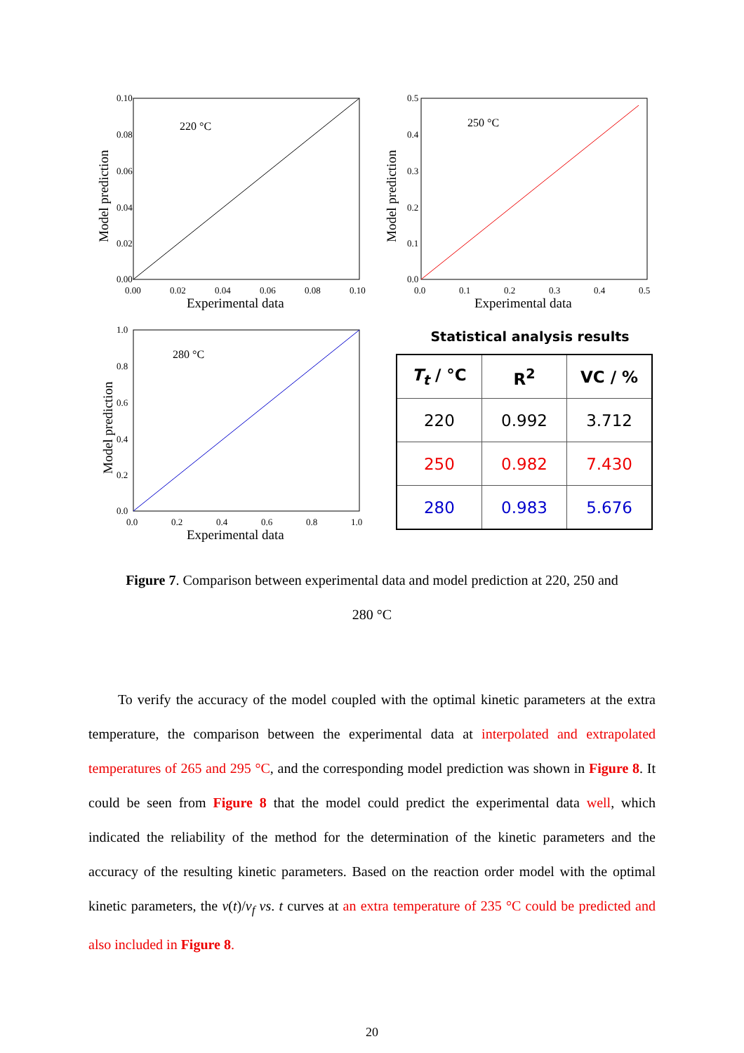0.10
0.08
0.06
0.04
0.02
0.00
0.00
0.02
0.04
0.06
0.08
0.10
Experimental data
220 °C
Model prediction
0.5
0.4
0.3
0.2
0.1
0.0
0.0
0.1
0.2
0.3
0.4
0.5
Experimental data
250 °C
Model prediction
1.0
0.8
0.6
0.4
0.2
0.0
0.0
0.2
0.4
0.6
0.8
1.0
Experimental data
280 °C
Model prediction
Statistical analysis results
| T<sub>t</sub> / °C | R<sup>2</sup> | VC / % |
| --- | --- | --- |
| 220 | 0.992 | 3.712 |
| 250 | 0.982 | 7.430 |
| 280 | 0.983 | 5.676 |
Figure 7. Comparison between experimental data and model prediction at 220, 250 and
280 °C
To verify the accuracy of the model coupled with the optimal kinetic parameters at the extra temperature, the comparison between the experimental data at interpolated and extrapolated temperatures of 265 and 295 °C, and the corresponding model prediction was shown in Figure 8. It could be seen from Figure 8 that the model could predict the experimental data well, which indicated the reliability of the method for the determination of the kinetic parameters and the accuracy of the resulting kinetic parameters. Based on the reaction order model with the optimal kinetic parameters, the v(t)/v<sub>f</sub> vs. t curves at an extra temperature of 235 °C could be predicted and also included in Figure 8.
20